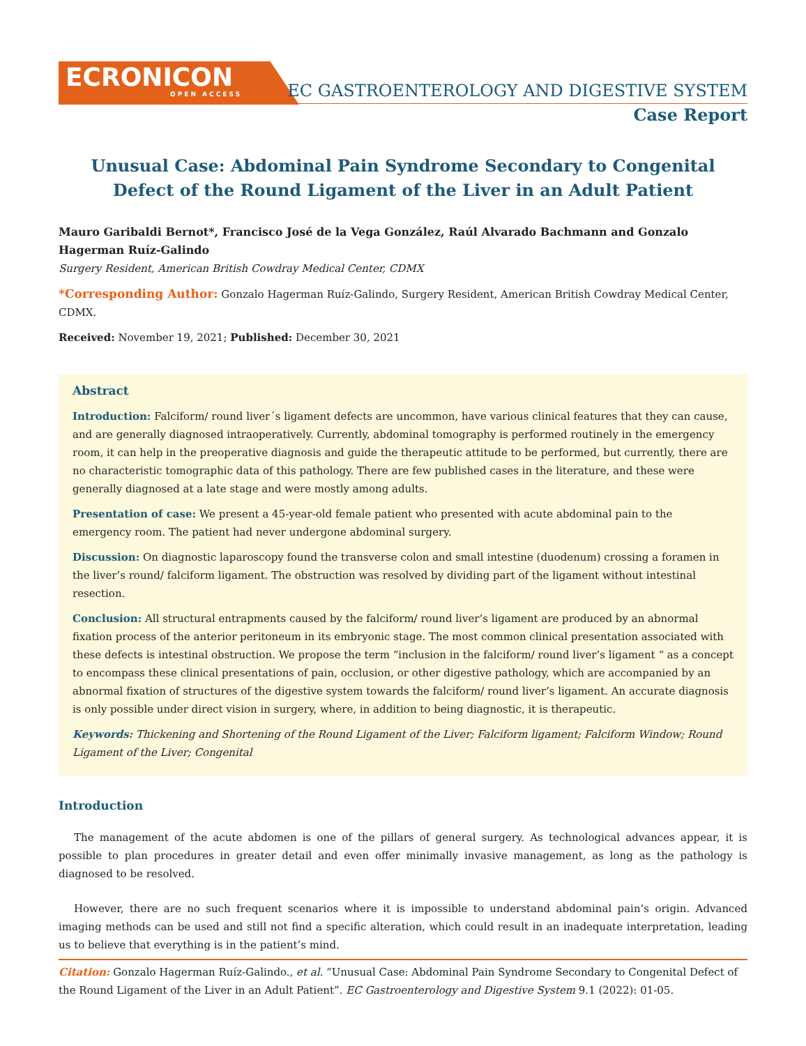ECRONICON
OPEN ACCESS
EC GASTROENTEROLOGY AND DIGESTIVE SYSTEM
Case Report
Unusual Case: Abdominal Pain Syndrome Secondary to Congenital
Defect of the Round Ligament of the Liver in an Adult Patient
Mauro Garibaldi Bernot*, Francisco José de la Vega González, Raúl Alvarado Bachmann and Gonzalo Hagerman Ruíz-Galindo
Surgery Resident, American British Cowdray Medical Center, CDMX
*Corresponding Author: Gonzalo Hagerman Ruíz-Galindo, Surgery Resident, American British Cowdray Medical Center, CDMX.
Received: November 19, 2021; Published: December 30, 2021
Abstract
Introduction: Falciform/ round liver´s ligament defects are uncommon, have various clinical features that they can cause, and are generally diagnosed intraoperatively. Currently, abdominal tomography is performed routinely in the emergency room, it can help in the preoperative diagnosis and guide the therapeutic attitude to be performed, but currently, there are no characteristic tomographic data of this pathology. There are few published cases in the literature, and these were generally diagnosed at a late stage and were mostly among adults.
Presentation of case: We present a 45-year-old female patient who presented with acute abdominal pain to the emergency room. The patient had never undergone abdominal surgery.
Discussion: On diagnostic laparoscopy found the transverse colon and small intestine (duodenum) crossing a foramen in the liver’s round/ falciform ligament. The obstruction was resolved by dividing part of the ligament without intestinal resection.
Conclusion: All structural entrapments caused by the falciform/ round liver’s ligament are produced by an abnormal fixation process of the anterior peritoneum in its embryonic stage. The most common clinical presentation associated with these defects is intestinal obstruction. We propose the term “inclusion in the falciform/ round liver’s ligament “ as a concept to encompass these clinical presentations of pain, occlusion, or other digestive pathology, which are accompanied by an abnormal fixation of structures of the digestive system towards the falciform/ round liver’s ligament. An accurate diagnosis is only possible under direct vision in surgery, where, in addition to being diagnostic, it is therapeutic.
Keywords: Thickening and Shortening of the Round Ligament of the Liver; Falciform ligament; Falciform Window; Round Ligament of the Liver; Congenital
Introduction
The management of the acute abdomen is one of the pillars of general surgery. As technological advances appear, it is possible to plan procedures in greater detail and even offer minimally invasive management, as long as the pathology is diagnosed to be resolved.
However, there are no such frequent scenarios where it is impossible to understand abdominal pain’s origin. Advanced imaging methods can be used and still not find a specific alteration, which could result in an inadequate interpretation, leading us to believe that everything is in the patient’s mind.
Citation: Gonzalo Hagerman Ruíz-Galindo., et al. “Unusual Case: Abdominal Pain Syndrome Secondary to Congenital Defect of the Round Ligament of the Liver in an Adult Patient”. EC Gastroenterology and Digestive System 9.1 (2022): 01-05.